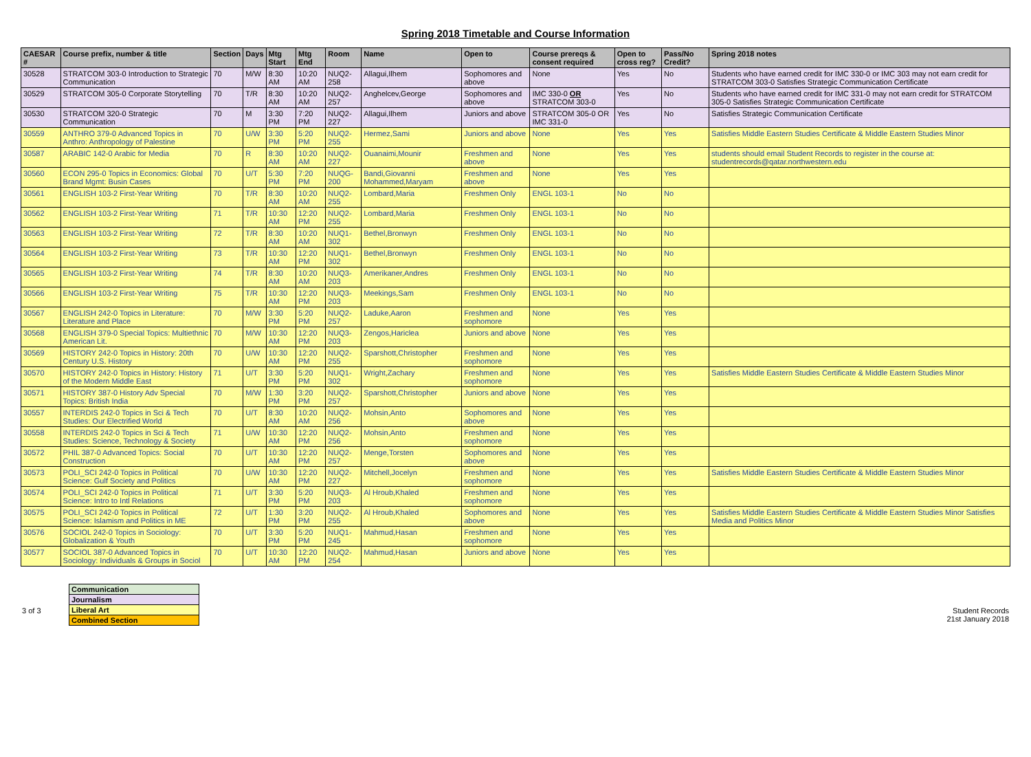Spring 2018 Timetable and Course Information
| CAESAR # | Course prefix, number & title | Section | Days | Mtg Start | Mtg End | Room | Name | Open to | Course prereqs & consent required | Open to cross reg? | Pass/No Credit? | Spring 2018 notes |
| --- | --- | --- | --- | --- | --- | --- | --- | --- | --- | --- | --- | --- |
| 30528 | STRATCOM 303-0 Introduction to Strategic Communication | 70 | M/W | 8:30 AM | 10:20 AM | NUQ2-258 | Allagui,Ilhem | Sophomores and above | None | Yes | No | Students who have earned credit for IMC 330-0 or IMC 303 may not earn credit for STRATCOM 303-0 Satisfies Strategic Communication Certificate |
| 30529 | STRATCOM 305-0 Corporate Storytelling | 70 | T/R | 8:30 AM | 10:20 AM | NUQ2-257 | Anghelcev,George | Sophomores and above | IMC 330-0 OR STRATCOM 303-0 | Yes | No | Students who have earned credit for IMC 331-0 may not earn credit for STRATCOM 305-0 Satisfies Strategic Communication Certificate |
| 30530 | STRATCOM 320-0 Strategic Communication | 70 | M | 3:30 PM | 7:20 PM | NUQ2-227 | Allagui,Ilhem | Juniors and above | STRATCOM 305-0 OR IMC 331-0 | Yes | No | Satisfies Strategic Communication Certificate |
| 30559 | ANTHRO 379-0 Advanced Topics in Anthro: Anthropology of Palestine | 70 | U/W | 3:30 PM | 5:20 PM | NUQ2-255 | Hermez,Sami | Juniors and above | None | Yes | Yes | Satisfies Middle Eastern Studies Certificate & Middle Eastern Studies Minor |
| 30587 | ARABIC 142-0 Arabic for Media | 70 | R | 8:30 AM | 10:20 AM | NUQ2-227 | Ouanaimi,Mounir | Freshmen and above | None | Yes | Yes | students should email Student Records to register in the course at: studentrecords@qatar.northwestern.edu |
| 30560 | ECON 295-0 Topics in Economics: Global Brand Mgmt: Busin Cases | 70 | U/T | 5:30 PM | 7:20 PM | NUQG-200 | Bandi,Giovanni Mohammed,Maryam | Freshmen and above | None | Yes | Yes | |
| 30561 | ENGLISH 103-2 First-Year Writing | 70 | T/R | 8:30 AM | 10:20 AM | NUQ2-255 | Lombard,Maria | Freshmen Only | ENGL 103-1 | No | No | |
| 30562 | ENGLISH 103-2 First-Year Writing | 71 | T/R | 10:30 AM | 12:20 PM | NUQ2-255 | Lombard,Maria | Freshmen Only | ENGL 103-1 | No | No | |
| 30563 | ENGLISH 103-2 First-Year Writing | 72 | T/R | 8:30 AM | 10:20 AM | NUQ1-302 | Bethel,Bronwyn | Freshmen Only | ENGL 103-1 | No | No | |
| 30564 | ENGLISH 103-2 First-Year Writing | 73 | T/R | 10:30 AM | 12:20 PM | NUQ1-302 | Bethel,Bronwyn | Freshmen Only | ENGL 103-1 | No | No | |
| 30565 | ENGLISH 103-2 First-Year Writing | 74 | T/R | 8:30 AM | 10:20 AM | NUQ3-203 | Amerikaner,Andres | Freshmen Only | ENGL 103-1 | No | No | |
| 30566 | ENGLISH 103-2 First-Year Writing | 75 | T/R | 10:30 AM | 12:20 PM | NUQ3-203 | Meekings,Sam | Freshmen Only | ENGL 103-1 | No | No | |
| 30567 | ENGLISH 242-0 Topics in Literature: Literature and Place | 70 | M/W | 3:30 PM | 5:20 PM | NUQ2-257 | Laduke,Aaron | Freshmen and sophomore | None | Yes | Yes | |
| 30568 | ENGLISH 379-0 Special Topics: Multiethnic American Lit. | 70 | M/W | 10:30 AM | 12:20 PM | NUQ3-203 | Zengos,Hariclea | Juniors and above | None | Yes | Yes | |
| 30569 | HISTORY 242-0 Topics in History: 20th Century U.S. History | 70 | U/W | 10:30 AM | 12:20 PM | NUQ2-255 | Sparshott,Christopher | Freshmen and sophomore | None | Yes | Yes | |
| 30570 | HISTORY 242-0 Topics in History: History of the Modern Middle East | 71 | U/T | 3:30 PM | 5:20 PM | NUQ1-302 | Wright,Zachary | Freshmen and sophomore | None | Yes | Yes | Satisfies Middle Eastern Studies Certificate & Middle Eastern Studies Minor |
| 30571 | HISTORY 387-0 History Adv Special Topics: British India | 70 | M/W | 1:30 PM | 3:20 PM | NUQ2-257 | Sparshott,Christopher | Juniors and above | None | Yes | Yes | |
| 30557 | INTERDIS 242-0 Topics in Sci & Tech Studies: Our Electrified World | 70 | U/T | 8:30 AM | 10:20 AM | NUQ2-256 | Mohsin,Anto | Sophomores and above | None | Yes | Yes | |
| 30558 | INTERDIS 242-0 Topics in Sci & Tech Studies: Science, Technology & Society | 71 | U/W | 10:30 AM | 12:20 PM | NUQ2-256 | Mohsin,Anto | Freshmen and sophomore | None | Yes | Yes | |
| 30572 | PHIL 387-0 Advanced Topics: Social Construction | 70 | U/T | 10:30 AM | 12:20 PM | NUQ2-257 | Menge,Torsten | Sophomores and above | None | Yes | Yes | |
| 30573 | POLI_SCI 242-0 Topics in Political Science: Gulf Society and Politics | 70 | U/W | 10:30 AM | 12:20 PM | NUQ2-227 | Mitchell,Jocelyn | Freshmen and sophomore | None | Yes | Yes | Satisfies Middle Eastern Studies Certificate & Middle Eastern Studies Minor |
| 30574 | POLI_SCI 242-0 Topics in Political Science: Intro to Intl Relations | 71 | U/T | 3:30 PM | 5:20 PM | NUQ3-203 | Al Hroub,Khaled | Freshmen and sophomore | None | Yes | Yes | |
| 30575 | POLI_SCI 242-0 Topics in Political Science: Islamism and Politics in ME | 72 | U/T | 1:30 PM | 3:20 PM | NUQ2-255 | Al Hroub,Khaled | Sophomores and above | None | Yes | Yes | Satisfies Middle Eastern Studies Certificate & Middle Eastern Studies Minor Satisfies Media and Politics Minor |
| 30576 | SOCIOL 242-0 Topics in Sociology: Globalization & Youth | 70 | U/T | 3:30 PM | 5:20 PM | NUQ1-245 | Mahmud,Hasan | Freshmen and sophomore | None | Yes | Yes | |
| 30577 | SOCIOL 387-0 Advanced Topics in Sociology: Individuals & Groups in Sociol | 70 | U/T | 10:30 AM | 12:20 PM | NUQ2-254 | Mahmud,Hasan | Juniors and above | None | Yes | Yes | |
| Communication |
| Journalism |
| Liberal Art |
| Combined Section |
3 of 3 Student Records
21st January 2018